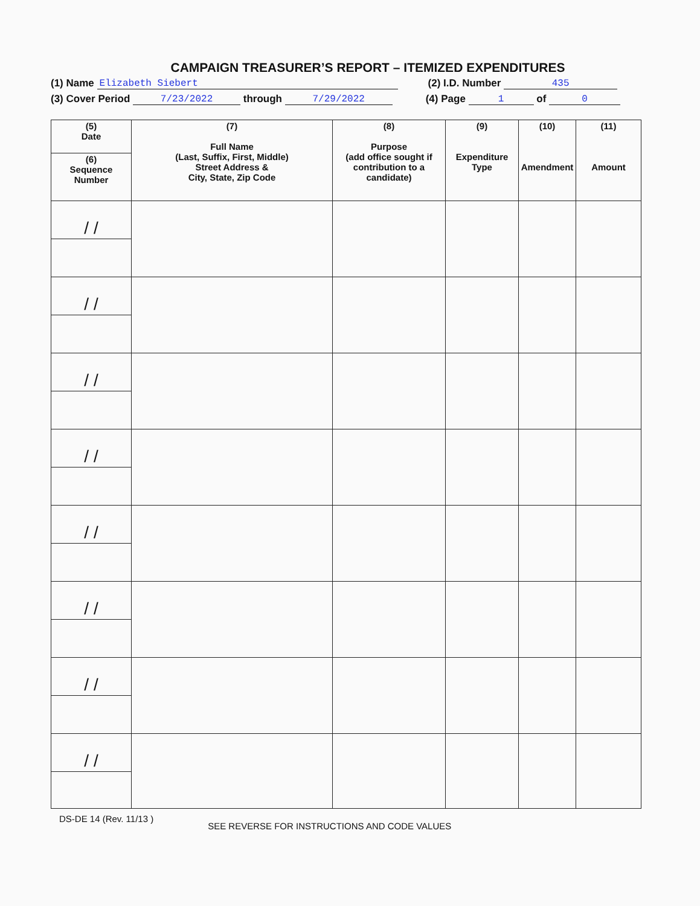CAMPAIGN TREASURER’S REPORT – ITEMIZED EXPENDITURES
(1) Name Elizabeth Siebert (2) I.D. Number 435
(3) Cover Period 7/23/2022 through 7/29/2022 (4) Page 1 of 0
| (5) Date | (7) Full Name (Last, Suffix, First, Middle) Street Address & City, State, Zip Code | (8) Purpose (add office sought if contribution to a candidate) | (9) Expenditure Type | (10) Amendment | (11) Amount |
| --- | --- | --- | --- | --- | --- |
| (6) Sequence Number | | | | | |
| / / | | | | | |
| / / | | | | | |
| / / | | | | | |
| / / | | | | | |
| / / | | | | | |
| / / | | | | | |
| / / | | | | | |
| / / | | | | | |
DS-DE 14 (Rev. 11/13 ) SEE REVERSE FOR INSTRUCTIONS AND CODE VALUES